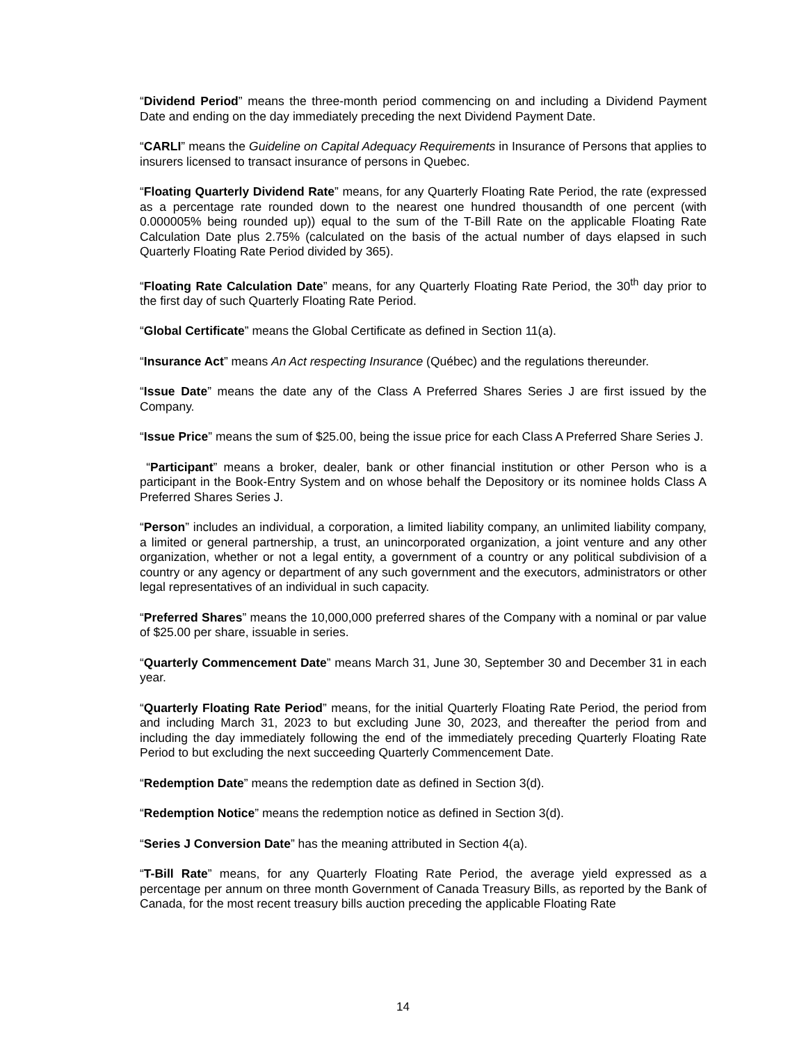“Dividend Period” means the three-month period commencing on and including a Dividend Payment Date and ending on the day immediately preceding the next Dividend Payment Date.
“CARLI” means the Guideline on Capital Adequacy Requirements in Insurance of Persons that applies to insurers licensed to transact insurance of persons in Quebec.
“Floating Quarterly Dividend Rate” means, for any Quarterly Floating Rate Period, the rate (expressed as a percentage rate rounded down to the nearest one hundred thousandth of one percent (with 0.000005% being rounded up)) equal to the sum of the T-Bill Rate on the applicable Floating Rate Calculation Date plus 2.75% (calculated on the basis of the actual number of days elapsed in such Quarterly Floating Rate Period divided by 365).
“Floating Rate Calculation Date” means, for any Quarterly Floating Rate Period, the 30<sup>th</sup> day prior to the first day of such Quarterly Floating Rate Period.
“Global Certificate” means the Global Certificate as defined in Section 11(a).
“Insurance Act” means An Act respecting Insurance (Québec) and the regulations thereunder.
“Issue Date” means the date any of the Class A Preferred Shares Series J are first issued by the Company.
“Issue Price” means the sum of $25.00, being the issue price for each Class A Preferred Share Series J.
“Participant” means a broker, dealer, bank or other financial institution or other Person who is a participant in the Book-Entry System and on whose behalf the Depository or its nominee holds Class A Preferred Shares Series J.
“Person” includes an individual, a corporation, a limited liability company, an unlimited liability company, a limited or general partnership, a trust, an unincorporated organization, a joint venture and any other organization, whether or not a legal entity, a government of a country or any political subdivision of a country or any agency or department of any such government and the executors, administrators or other legal representatives of an individual in such capacity.
“Preferred Shares” means the 10,000,000 preferred shares of the Company with a nominal or par value of $25.00 per share, issuable in series.
“Quarterly Commencement Date” means March 31, June 30, September 30 and December 31 in each year.
“Quarterly Floating Rate Period” means, for the initial Quarterly Floating Rate Period, the period from and including March 31, 2023 to but excluding June 30, 2023, and thereafter the period from and including the day immediately following the end of the immediately preceding Quarterly Floating Rate Period to but excluding the next succeeding Quarterly Commencement Date.
“Redemption Date” means the redemption date as defined in Section 3(d).
“Redemption Notice” means the redemption notice as defined in Section 3(d).
“Series J Conversion Date” has the meaning attributed in Section 4(a).
“T-Bill Rate” means, for any Quarterly Floating Rate Period, the average yield expressed as a percentage per annum on three month Government of Canada Treasury Bills, as reported by the Bank of Canada, for the most recent treasury bills auction preceding the applicable Floating Rate
14